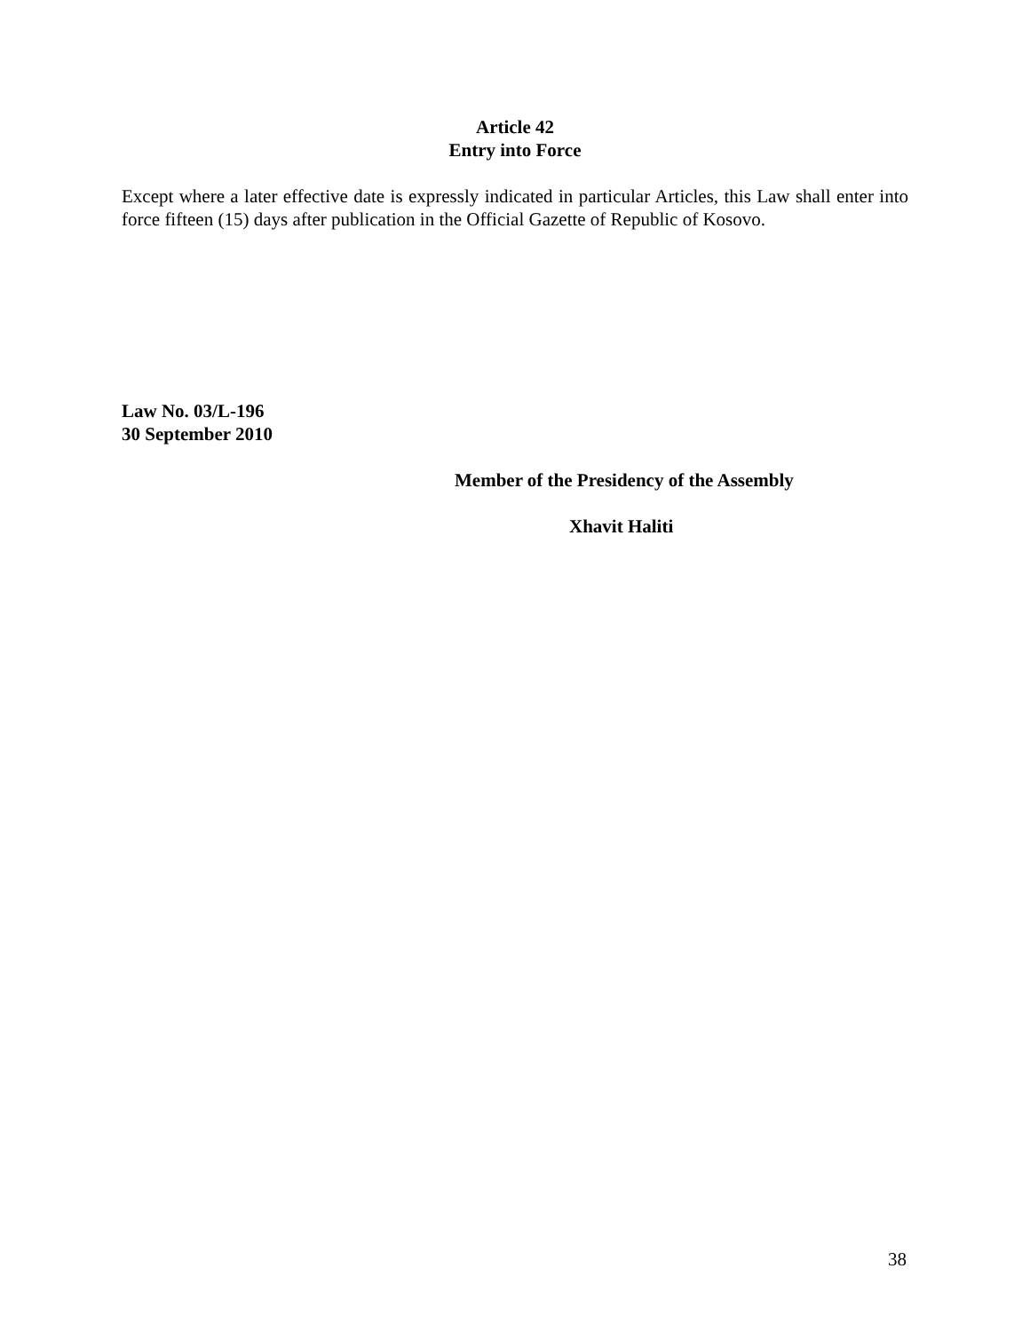Article 42
Entry into Force
Except where a later effective date is expressly indicated in particular Articles, this Law shall enter into force fifteen (15) days after publication in the Official Gazette of Republic of Kosovo.
Law No. 03/L-196
30 September 2010
Member of the Presidency of the Assembly
Xhavit Haliti
38